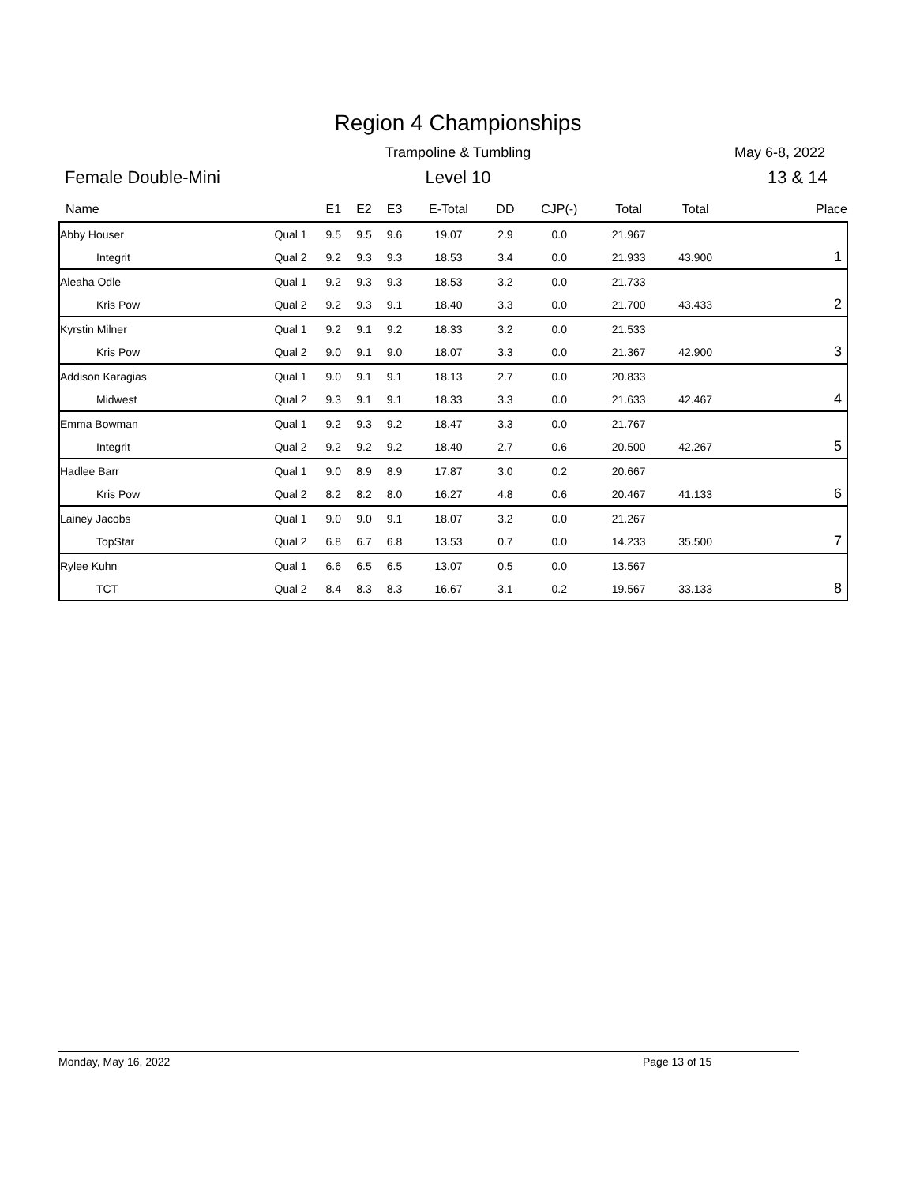Region 4 Championships
Trampoline & Tumbling May 6-8, 2022
Female Double-Mini
Level 10 13 & 14
| Name | | E1 | E2 | E3 | E-Total | DD | CJP(-) | Total | Total | Place |
| --- | --- | --- | --- | --- | --- | --- | --- | --- | --- | --- |
| Abby Houser | Qual 1 | 9.5 | 9.5 | 9.6 | 19.07 | 2.9 | 0.0 | 21.967 | | |
| Integrit | Qual 2 | 9.2 | 9.3 | 9.3 | 18.53 | 3.4 | 0.0 | 21.933 | 43.900 | 1 |
| Aleaha Odle | Qual 1 | 9.2 | 9.3 | 9.3 | 18.53 | 3.2 | 0.0 | 21.733 | | |
| Kris Pow | Qual 2 | 9.2 | 9.3 | 9.1 | 18.40 | 3.3 | 0.0 | 21.700 | 43.433 | 2 |
| Kyrstin Milner | Qual 1 | 9.2 | 9.1 | 9.2 | 18.33 | 3.2 | 0.0 | 21.533 | | |
| Kris Pow | Qual 2 | 9.0 | 9.1 | 9.0 | 18.07 | 3.3 | 0.0 | 21.367 | 42.900 | 3 |
| Addison Karagias | Qual 1 | 9.0 | 9.1 | 9.1 | 18.13 | 2.7 | 0.0 | 20.833 | | |
| Midwest | Qual 2 | 9.3 | 9.1 | 9.1 | 18.33 | 3.3 | 0.0 | 21.633 | 42.467 | 4 |
| Emma Bowman | Qual 1 | 9.2 | 9.3 | 9.2 | 18.47 | 3.3 | 0.0 | 21.767 | | |
| Integrit | Qual 2 | 9.2 | 9.2 | 9.2 | 18.40 | 2.7 | 0.6 | 20.500 | 42.267 | 5 |
| Hadlee Barr | Qual 1 | 9.0 | 8.9 | 8.9 | 17.87 | 3.0 | 0.2 | 20.667 | | |
| Kris Pow | Qual 2 | 8.2 | 8.2 | 8.0 | 16.27 | 4.8 | 0.6 | 20.467 | 41.133 | 6 |
| Lainey Jacobs | Qual 1 | 9.0 | 9.0 | 9.1 | 18.07 | 3.2 | 0.0 | 21.267 | | |
| TopStar | Qual 2 | 6.8 | 6.7 | 6.8 | 13.53 | 0.7 | 0.0 | 14.233 | 35.500 | 7 |
| Rylee Kuhn | Qual 1 | 6.6 | 6.5 | 6.5 | 13.07 | 0.5 | 0.0 | 13.567 | | |
| TCT | Qual 2 | 8.4 | 8.3 | 8.3 | 16.67 | 3.1 | 0.2 | 19.567 | 33.133 | 8 |
Monday, May 16, 2022 Page 13 of 15